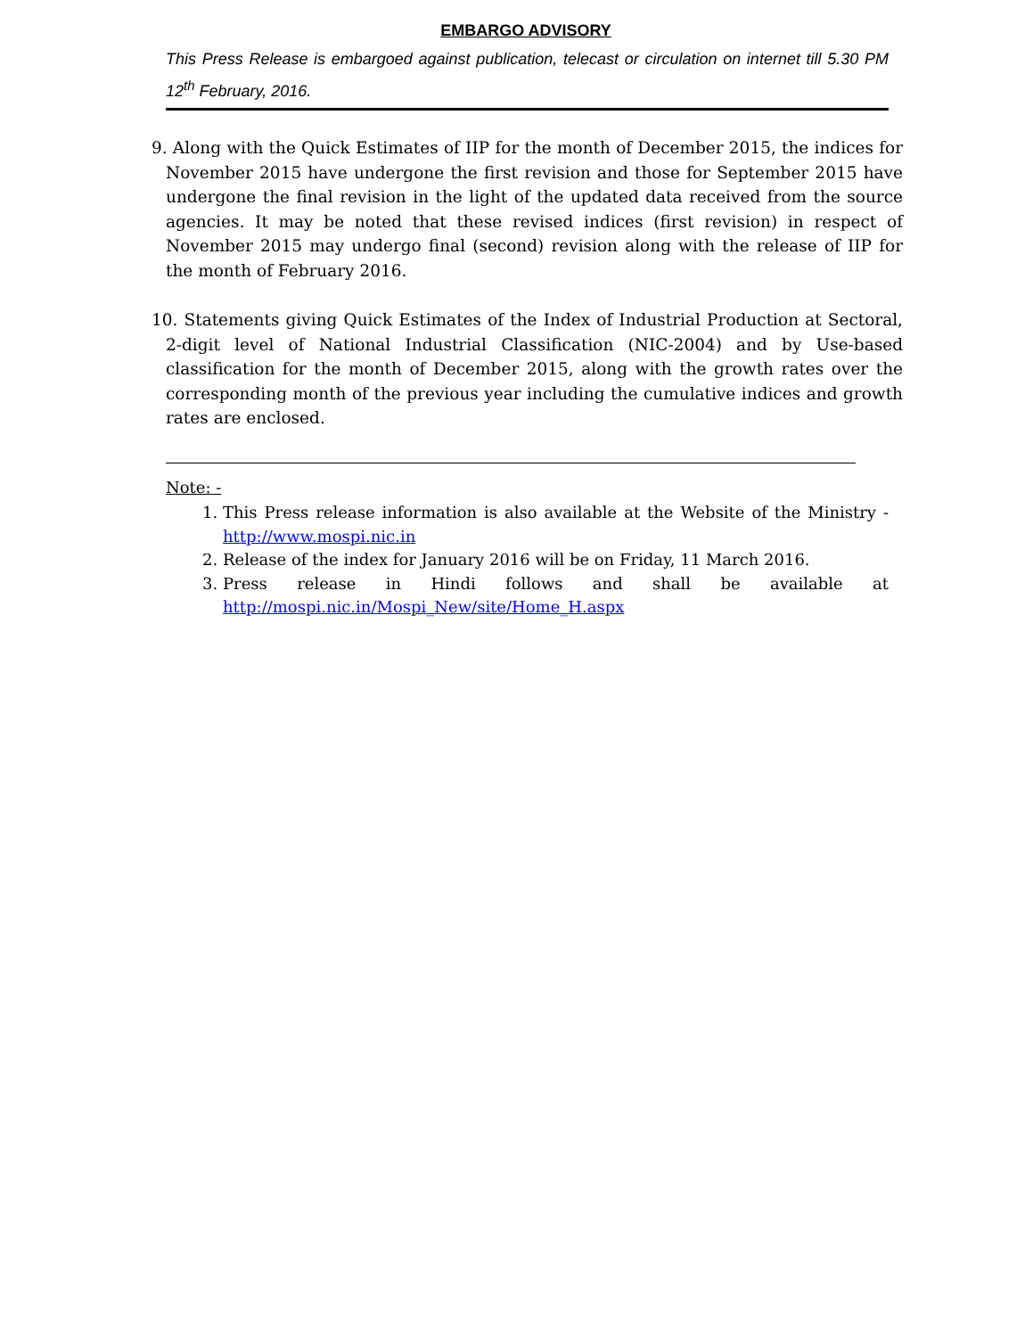EMBARGO ADVISORY
This Press Release is embargoed against publication, telecast or circulation on internet till 5.30 PM 12<sup>th</sup> February, 2016.
9. Along with the Quick Estimates of IIP for the month of December 2015, the indices for November 2015 have undergone the first revision and those for September 2015 have undergone the final revision in the light of the updated data received from the source agencies. It may be noted that these revised indices (first revision) in respect of November 2015 may undergo final (second) revision along with the release of IIP for the month of February 2016.
10. Statements giving Quick Estimates of the Index of Industrial Production at Sectoral, 2-digit level of National Industrial Classification (NIC-2004) and by Use-based classification for the month of December 2015, along with the growth rates over the corresponding month of the previous year including the cumulative indices and growth rates are enclosed.
Note: -
1. This Press release information is also available at the Website of the Ministry - http://www.mospi.nic.in
2. Release of the index for January 2016 will be on Friday, 11 March 2016.
3. Press release in Hindi follows and shall be available at http://mospi.nic.in/Mospi_New/site/Home_H.aspx